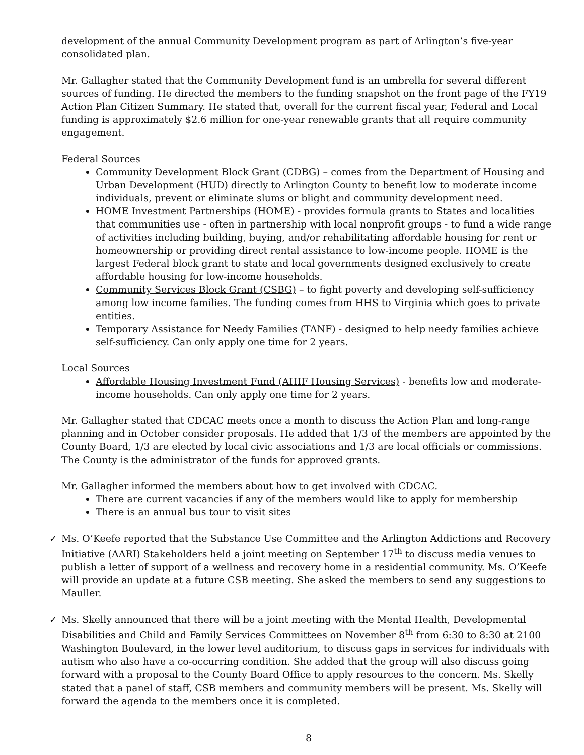development of the annual Community Development program as part of Arlington’s five-year consolidated plan.
Mr. Gallagher stated that the Community Development fund is an umbrella for several different sources of funding. He directed the members to the funding snapshot on the front page of the FY19 Action Plan Citizen Summary. He stated that, overall for the current fiscal year, Federal and Local funding is approximately $2.6 million for one-year renewable grants that all require community engagement.
Federal Sources
Community Development Block Grant (CDBG) – comes from the Department of Housing and Urban Development (HUD) directly to Arlington County to benefit low to moderate income individuals, prevent or eliminate slums or blight and community development need.
HOME Investment Partnerships (HOME) - provides formula grants to States and localities that communities use - often in partnership with local nonprofit groups - to fund a wide range of activities including building, buying, and/or rehabilitating affordable housing for rent or homeownership or providing direct rental assistance to low-income people. HOME is the largest Federal block grant to state and local governments designed exclusively to create affordable housing for low-income households.
Community Services Block Grant (CSBG) – to fight poverty and developing self-sufficiency among low income families. The funding comes from HHS to Virginia which goes to private entities.
Temporary Assistance for Needy Families (TANF) - designed to help needy families achieve self-sufficiency. Can only apply one time for 2 years.
Local Sources
Affordable Housing Investment Fund (AHIF Housing Services) - benefits low and moderate-income households. Can only apply one time for 2 years.
Mr. Gallagher stated that CDCAC meets once a month to discuss the Action Plan and long-range planning and in October consider proposals. He added that 1/3 of the members are appointed by the County Board, 1/3 are elected by local civic associations and 1/3 are local officials or commissions. The County is the administrator of the funds for approved grants.
Mr. Gallagher informed the members about how to get involved with CDCAC.
There are current vacancies if any of the members would like to apply for membership
There is an annual bus tour to visit sites
✓ Ms. O’Keefe reported that the Substance Use Committee and the Arlington Addictions and Recovery Initiative (AARI) Stakeholders held a joint meeting on September 17<sup>th</sup> to discuss media venues to publish a letter of support of a wellness and recovery home in a residential community. Ms. O’Keefe will provide an update at a future CSB meeting. She asked the members to send any suggestions to Mauller.
✓ Ms. Skelly announced that there will be a joint meeting with the Mental Health, Developmental Disabilities and Child and Family Services Committees on November 8<sup>th</sup> from 6:30 to 8:30 at 2100 Washington Boulevard, in the lower level auditorium, to discuss gaps in services for individuals with autism who also have a co-occurring condition. She added that the group will also discuss going forward with a proposal to the County Board Office to apply resources to the concern. Ms. Skelly stated that a panel of staff, CSB members and community members will be present. Ms. Skelly will forward the agenda to the members once it is completed.
8